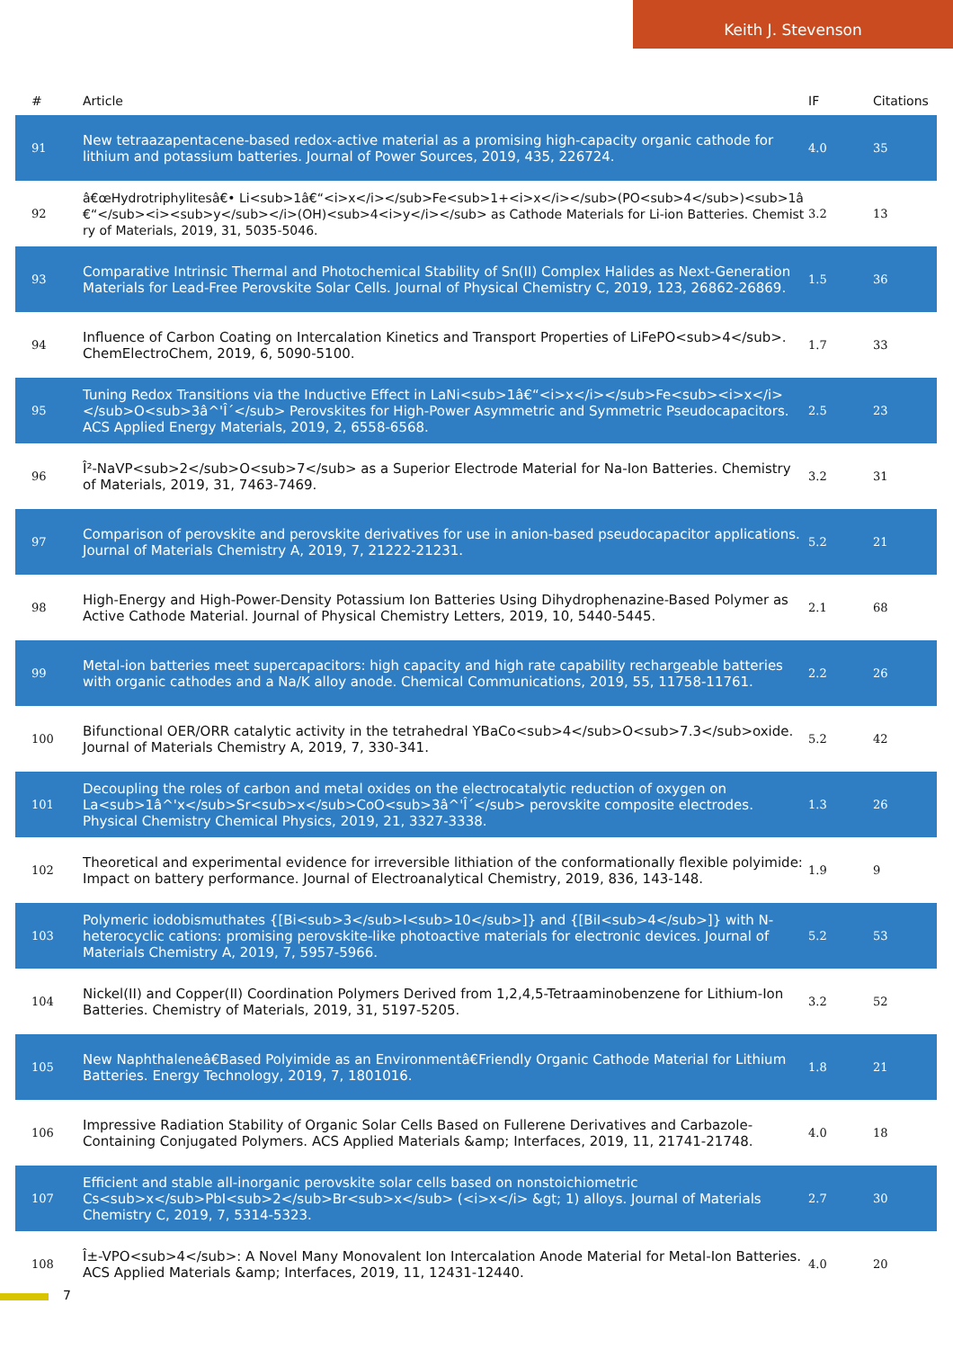Keith J. Stevenson
| # | Article | IF | Citations |
| --- | --- | --- | --- |
| 91 | New tetraazapentacene-based redox-active material as a promising high-capacity organic cathode for lithium and potassium batteries. Journal of Power Sources, 2019, 435, 226724. | 4.0 | 35 |
| 92 | â€œHydrotriphylitesâ€• Li<sub>1â€“<i>x</i></sub>Fe<sub>1+<i>x</i></sub>(PO<sub>4</sub>)<sub>1â€“</sub><i><sub>y</sub></i>(OH)<sub>4<i>y</i></sub> as Cathode Materials for Li-ion Batteries. Chemistry of Materials, 2019, 31, 5035-5046. | 3.2 | 13 |
| 93 | Comparative Intrinsic Thermal and Photochemical Stability of Sn(II) Complex Halides as Next-Generation Materials for Lead-Free Perovskite Solar Cells. Journal of Physical Chemistry C, 2019, 123, 26862-26869. | 1.5 | 36 |
| 94 | Influence of Carbon Coating on Intercalation Kinetics and Transport Properties of LiFePO<sub>4</sub>. ChemElectroChem, 2019, 6, 5090-5100. | 1.7 | 33 |
| 95 | Tuning Redox Transitions via the Inductive Effect in LaNi<sub>1â€“<i>x</i></sub>Fe<sub><i>x</i></sub>O<sub>3â^'Î´</sub> Perovskites for High-Power Asymmetric and Symmetric Pseudocapacitors. ACS Applied Energy Materials, 2019, 2, 6558-6568. | 2.5 | 23 |
| 96 | Î²-NaVP<sub>2</sub>O<sub>7</sub> as a Superior Electrode Material for Na-Ion Batteries. Chemistry of Materials, 2019, 31, 7463-7469. | 3.2 | 31 |
| 97 | Comparison of perovskite and perovskite derivatives for use in anion-based pseudocapacitor applications. Journal of Materials Chemistry A, 2019, 7, 21222-21231. | 5.2 | 21 |
| 98 | High-Energy and High-Power-Density Potassium Ion Batteries Using Dihydrophenazine-Based Polymer as Active Cathode Material. Journal of Physical Chemistry Letters, 2019, 10, 5440-5445. | 2.1 | 68 |
| 99 | Metal-ion batteries meet supercapacitors: high capacity and high rate capability rechargeable batteries with organic cathodes and a Na/K alloy anode. Chemical Communications, 2019, 55, 11758-11761. | 2.2 | 26 |
| 100 | Bifunctional OER/ORR catalytic activity in the tetrahedral YBaCo<sub>4</sub>O<sub>7.3</sub>oxide. Journal of Materials Chemistry A, 2019, 7, 330-341. | 5.2 | 42 |
| 101 | Decoupling the roles of carbon and metal oxides on the electrocatalytic reduction of oxygen on La<sub>1â^'x</sub>Sr<sub>x</sub>CoO<sub>3â^'Î´</sub> perovskite composite electrodes. Physical Chemistry Chemical Physics, 2019, 21, 3327-3338. | 1.3 | 26 |
| 102 | Theoretical and experimental evidence for irreversible lithiation of the conformationally flexible polyimide: Impact on battery performance. Journal of Electroanalytical Chemistry, 2019, 836, 143-148. | 1.9 | 9 |
| 103 | Polymeric iodobismuthates {[Bi<sub>3</sub>I<sub>10</sub>]} and {[BiI<sub>4</sub>]} with N-heterocyclic cations: promising perovskite-like photoactive materials for electronic devices. Journal of Materials Chemistry A, 2019, 7, 5957-5966. | 5.2 | 53 |
| 104 | Nickel(II) and Copper(II) Coordination Polymers Derived from 1,2,4,5-Tetraaminobenzene for Lithium-Ion Batteries. Chemistry of Materials, 2019, 31, 5197-5205. | 3.2 | 52 |
| 105 | New Naphthaleneâ€Based Polyimide as an Environmentâ€Friendly Organic Cathode Material for Lithium Batteries. Energy Technology, 2019, 7, 1801016. | 1.8 | 21 |
| 106 | Impressive Radiation Stability of Organic Solar Cells Based on Fullerene Derivatives and Carbazole-Containing Conjugated Polymers. ACS Applied Materials &amp; Interfaces, 2019, 11, 21741-21748. | 4.0 | 18 |
| 107 | Efficient and stable all-inorganic perovskite solar cells based on nonstoichiometric Cs<sub>x</sub>PbI<sub>2</sub>Br<sub>x</sub> (<i>x</i> &gt; 1) alloys. Journal of Materials Chemistry C, 2019, 7, 5314-5323. | 2.7 | 30 |
| 108 | Î±-VPO<sub>4</sub>: A Novel Many Monovalent Ion Intercalation Anode Material for Metal-Ion Batteries. ACS Applied Materials &amp; Interfaces, 2019, 11, 12431-12440. | 4.0 | 20 |
7